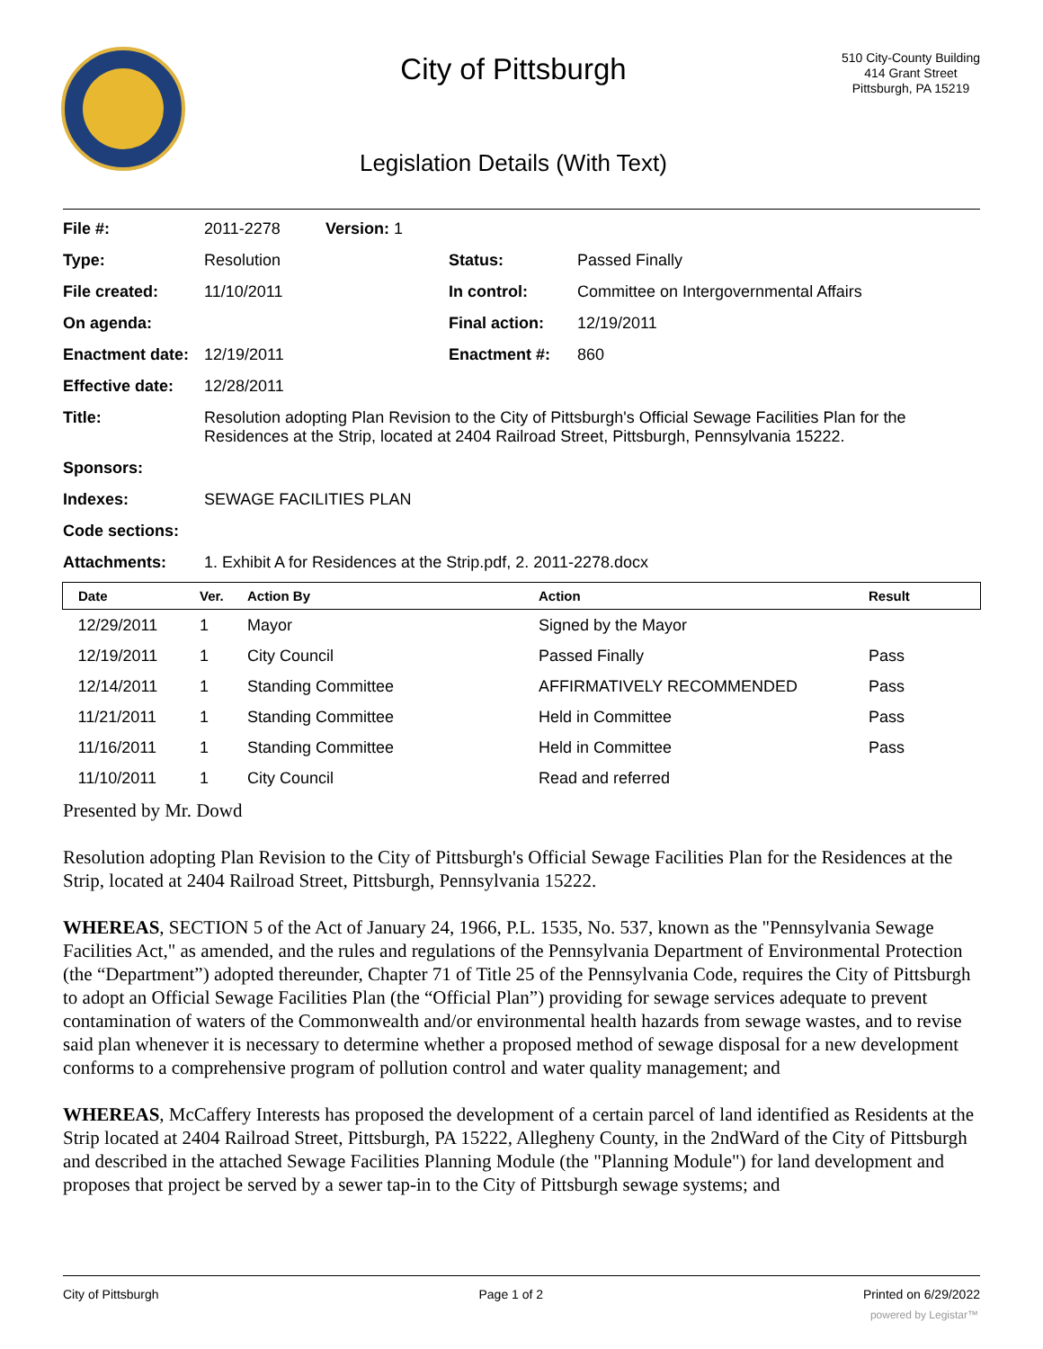City of Pittsburgh
Legislation Details (With Text)
510 City-County Building
414 Grant Street
Pittsburgh, PA 15219
| File #: | 2011-2278 | Version: 1 | | |
| Type: | Resolution | | Status: | Passed Finally |
| File created: | 11/10/2011 | | In control: | Committee on Intergovernmental Affairs |
| On agenda: | | | Final action: | 12/19/2011 |
| Enactment date: | 12/19/2011 | | Enactment #: | 860 |
| Effective date: | 12/28/2011 | | | |
| Title: | Resolution adopting Plan Revision to the City of Pittsburgh's Official Sewage Facilities Plan for the Residences at the Strip, located at 2404 Railroad Street, Pittsburgh, Pennsylvania 15222. | | | |
| Sponsors: | | | | |
| Indexes: | SEWAGE FACILITIES PLAN | | | |
| Code sections: | | | | |
| Attachments: | 1. Exhibit A for Residences at the Strip.pdf, 2. 2011-2278.docx | | | |
| Date | Ver. | Action By | Action | Result |
| --- | --- | --- | --- | --- |
| 12/29/2011 | 1 | Mayor | Signed by the Mayor | |
| 12/19/2011 | 1 | City Council | Passed Finally | Pass |
| 12/14/2011 | 1 | Standing Committee | AFFIRMATIVELY RECOMMENDED | Pass |
| 11/21/2011 | 1 | Standing Committee | Held in Committee | Pass |
| 11/16/2011 | 1 | Standing Committee | Held in Committee | Pass |
| 11/10/2011 | 1 | City Council | Read and referred | |
Presented by Mr. Dowd
Resolution adopting Plan Revision to the City of Pittsburgh's Official Sewage Facilities Plan for the Residences at the Strip, located at 2404 Railroad Street, Pittsburgh, Pennsylvania 15222.
WHEREAS, SECTION 5 of the Act of January 24, 1966, P.L. 1535, No. 537, known as the "Pennsylvania Sewage Facilities Act," as amended, and the rules and regulations of the Pennsylvania Department of Environmental Protection (the “Department”) adopted thereunder, Chapter 71 of Title 25 of the Pennsylvania Code, requires the City of Pittsburgh to adopt an Official Sewage Facilities Plan (the “Official Plan”) providing for sewage services adequate to prevent contamination of waters of the Commonwealth and/or environmental health hazards from sewage wastes, and to revise said plan whenever it is necessary to determine whether a proposed method of sewage disposal for a new development conforms to a comprehensive program of pollution control and water quality management; and
WHEREAS, McCaffery Interests has proposed the development of a certain parcel of land identified as Residents at the Strip located at 2404 Railroad Street, Pittsburgh, PA 15222, Allegheny County, in the 2ndWard of the City of Pittsburgh and described in the attached Sewage Facilities Planning Module (the "Planning Module") for land development and proposes that project be served by a sewer tap-in to the City of Pittsburgh sewage systems; and
City of Pittsburgh Page 1 of 2 Printed on 6/29/2022
powered by Legistar™